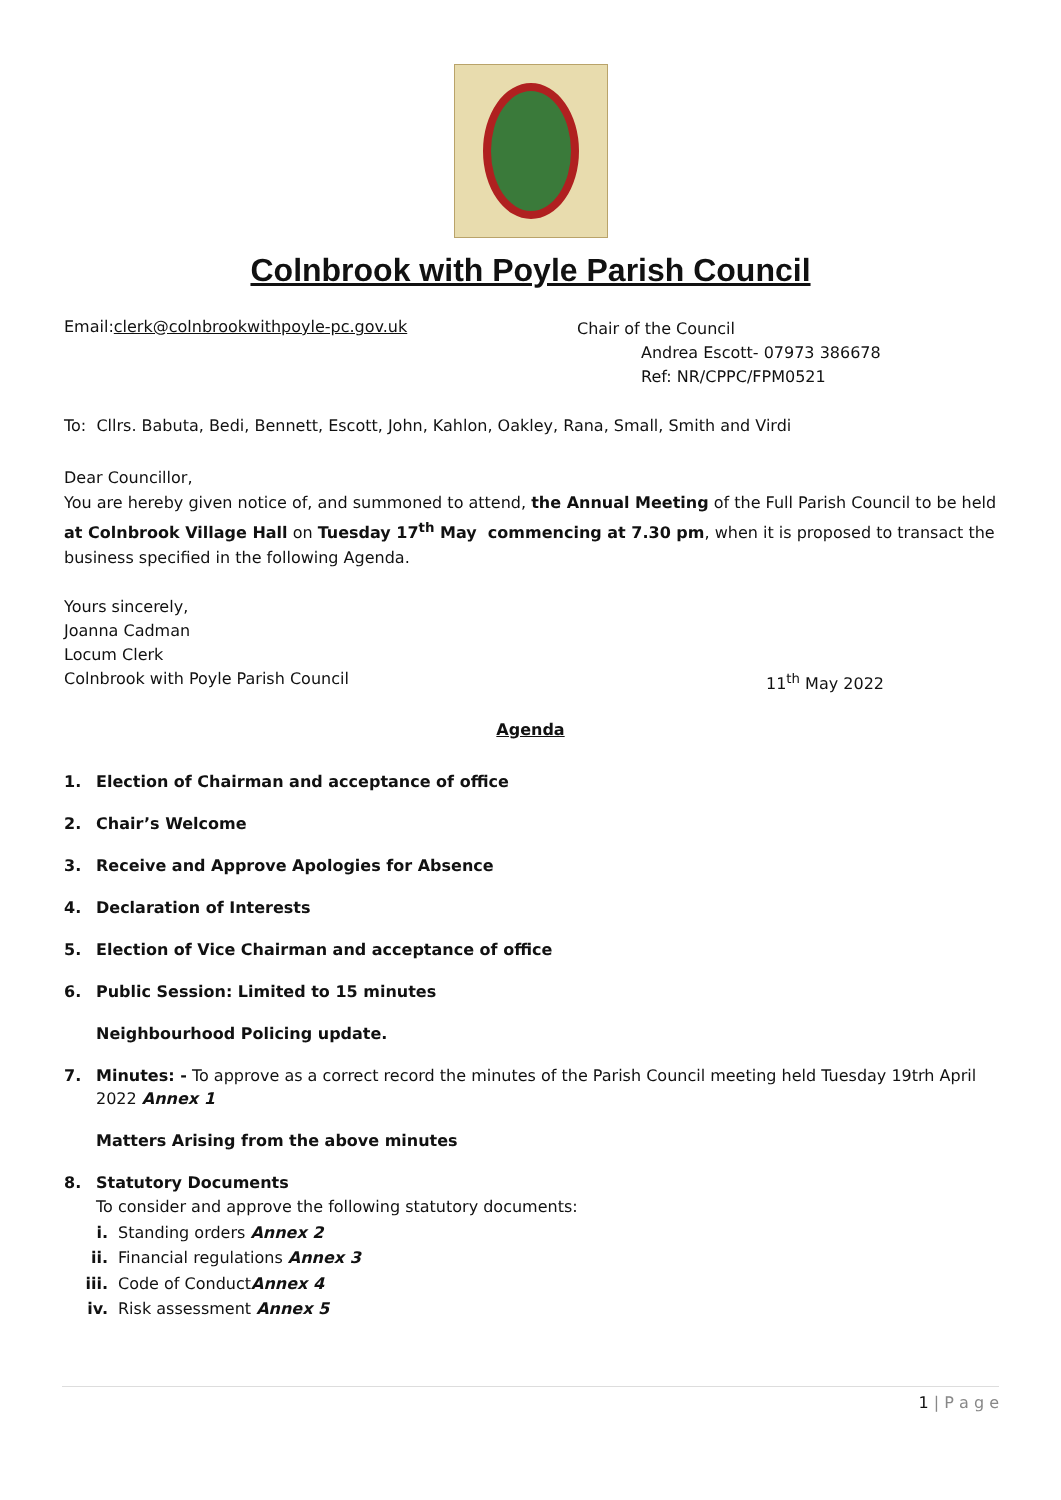Colnbrook with Poyle Parish Council
Email:clerk@colnbrookwithpoyle-pc.gov.uk
Chair of the Council
Andrea Escott- 07973 386678
Ref: NR/CPPC/FPM0521
To: Cllrs. Babuta, Bedi, Bennett, Escott, John, Kahlon, Oakley, Rana, Small, Smith and Virdi
Dear Councillor,
You are hereby given notice of, and summoned to attend, the Annual Meeting of the Full Parish Council to be held at Colnbrook Village Hall on Tuesday 17<sup>th</sup> May commencing at 7.30 pm, when it is proposed to transact the business specified in the following Agenda.
Yours sincerely,
Joanna Cadman
Locum Clerk
Colnbrook with Poyle Parish Council 11<sup>th</sup> May 2022
Agenda
1. Election of Chairman and acceptance of office
2. Chair’s Welcome
3. Receive and Approve Apologies for Absence
4. Declaration of Interests
5. Election of Vice Chairman and acceptance of office
6. Public Session: Limited to 15 minutes
Neighbourhood Policing update.
7. Minutes: - To approve as a correct record the minutes of the Parish Council meeting held Tuesday 19trh April 2022 Annex 1
Matters Arising from the above minutes
8. Statutory Documents
To consider and approve the following statutory documents:
i. Standing orders Annex 2
ii. Financial regulations Annex 3
iii. Code of Conduct Annex 4
iv. Risk assessment Annex 5
1 | P a g e